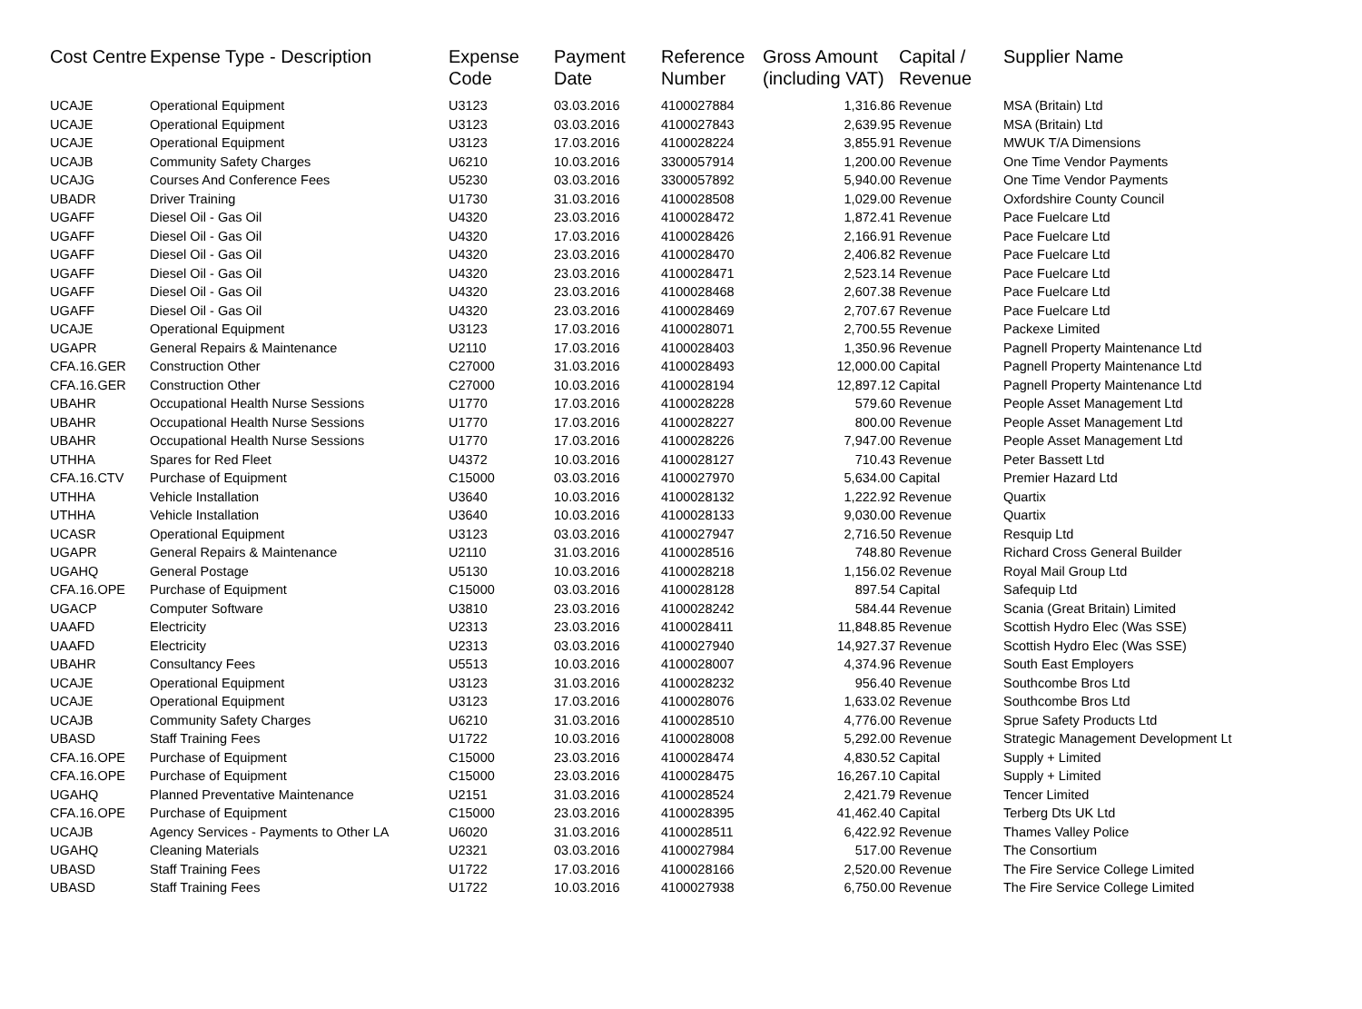| Cost Centre | Expense Type - Description | Expense Code | Payment Date | Reference Number | Gross Amount (including VAT) | Capital / Revenue | Supplier Name |
| --- | --- | --- | --- | --- | --- | --- | --- |
| UCAJE | Operational Equipment | U3123 | 03.03.2016 | 4100027884 | 1,316.86 | Revenue | MSA (Britain) Ltd |
| UCAJE | Operational Equipment | U3123 | 03.03.2016 | 4100027843 | 2,639.95 | Revenue | MSA (Britain) Ltd |
| UCAJE | Operational Equipment | U3123 | 17.03.2016 | 4100028224 | 3,855.91 | Revenue | MWUK T/A Dimensions |
| UCAJB | Community Safety Charges | U6210 | 10.03.2016 | 3300057914 | 1,200.00 | Revenue | One Time Vendor Payments |
| UCAJG | Courses And Conference Fees | U5230 | 03.03.2016 | 3300057892 | 5,940.00 | Revenue | One Time Vendor Payments |
| UBADR | Driver Training | U1730 | 31.03.2016 | 4100028508 | 1,029.00 | Revenue | Oxfordshire County Council |
| UGAFF | Diesel Oil - Gas Oil | U4320 | 23.03.2016 | 4100028472 | 1,872.41 | Revenue | Pace Fuelcare Ltd |
| UGAFF | Diesel Oil - Gas Oil | U4320 | 17.03.2016 | 4100028426 | 2,166.91 | Revenue | Pace Fuelcare Ltd |
| UGAFF | Diesel Oil - Gas Oil | U4320 | 23.03.2016 | 4100028470 | 2,406.82 | Revenue | Pace Fuelcare Ltd |
| UGAFF | Diesel Oil - Gas Oil | U4320 | 23.03.2016 | 4100028471 | 2,523.14 | Revenue | Pace Fuelcare Ltd |
| UGAFF | Diesel Oil - Gas Oil | U4320 | 23.03.2016 | 4100028468 | 2,607.38 | Revenue | Pace Fuelcare Ltd |
| UGAFF | Diesel Oil - Gas Oil | U4320 | 23.03.2016 | 4100028469 | 2,707.67 | Revenue | Pace Fuelcare Ltd |
| UCAJE | Operational Equipment | U3123 | 17.03.2016 | 4100028071 | 2,700.55 | Revenue | Packexe Limited |
| UGAPR | General Repairs & Maintenance | U2110 | 17.03.2016 | 4100028403 | 1,350.96 | Revenue | Pagnell Property Maintenance Ltd |
| CFA.16.GER | Construction Other | C27000 | 31.03.2016 | 4100028493 | 12,000.00 | Capital | Pagnell Property Maintenance Ltd |
| CFA.16.GER | Construction Other | C27000 | 10.03.2016 | 4100028194 | 12,897.12 | Capital | Pagnell Property Maintenance Ltd |
| UBAHR | Occupational Health Nurse Sessions | U1770 | 17.03.2016 | 4100028228 | 579.60 | Revenue | People Asset Management Ltd |
| UBAHR | Occupational Health Nurse Sessions | U1770 | 17.03.2016 | 4100028227 | 800.00 | Revenue | People Asset Management Ltd |
| UBAHR | Occupational Health Nurse Sessions | U1770 | 17.03.2016 | 4100028226 | 7,947.00 | Revenue | People Asset Management Ltd |
| UTHHA | Spares for Red Fleet | U4372 | 10.03.2016 | 4100028127 | 710.43 | Revenue | Peter Bassett Ltd |
| CFA.16.CTV | Purchase of Equipment | C15000 | 03.03.2016 | 4100027970 | 5,634.00 | Capital | Premier Hazard Ltd |
| UTHHA | Vehicle Installation | U3640 | 10.03.2016 | 4100028132 | 1,222.92 | Revenue | Quartix |
| UTHHA | Vehicle Installation | U3640 | 10.03.2016 | 4100028133 | 9,030.00 | Revenue | Quartix |
| UCASR | Operational Equipment | U3123 | 03.03.2016 | 4100027947 | 2,716.50 | Revenue | Resquip Ltd |
| UGAPR | General Repairs & Maintenance | U2110 | 31.03.2016 | 4100028516 | 748.80 | Revenue | Richard Cross General Builder |
| UGAHQ | General Postage | U5130 | 10.03.2016 | 4100028218 | 1,156.02 | Revenue | Royal Mail Group Ltd |
| CFA.16.OPE | Purchase of Equipment | C15000 | 03.03.2016 | 4100028128 | 897.54 | Capital | Safequip Ltd |
| UGACP | Computer Software | U3810 | 23.03.2016 | 4100028242 | 584.44 | Revenue | Scania (Great Britain) Limited |
| UAAFD | Electricity | U2313 | 23.03.2016 | 4100028411 | 11,848.85 | Revenue | Scottish Hydro Elec (Was SSE) |
| UAAFD | Electricity | U2313 | 03.03.2016 | 4100027940 | 14,927.37 | Revenue | Scottish Hydro Elec (Was SSE) |
| UBAHR | Consultancy Fees | U5513 | 10.03.2016 | 4100028007 | 4,374.96 | Revenue | South East Employers |
| UCAJE | Operational Equipment | U3123 | 31.03.2016 | 4100028232 | 956.40 | Revenue | Southcombe Bros Ltd |
| UCAJE | Operational Equipment | U3123 | 17.03.2016 | 4100028076 | 1,633.02 | Revenue | Southcombe Bros Ltd |
| UCAJB | Community Safety Charges | U6210 | 31.03.2016 | 4100028510 | 4,776.00 | Revenue | Sprue Safety Products Ltd |
| UBASD | Staff Training Fees | U1722 | 10.03.2016 | 4100028008 | 5,292.00 | Revenue | Strategic Management Development Lt |
| CFA.16.OPE | Purchase of Equipment | C15000 | 23.03.2016 | 4100028474 | 4,830.52 | Capital | Supply + Limited |
| CFA.16.OPE | Purchase of Equipment | C15000 | 23.03.2016 | 4100028475 | 16,267.10 | Capital | Supply + Limited |
| UGAHQ | Planned Preventative Maintenance | U2151 | 31.03.2016 | 4100028524 | 2,421.79 | Revenue | Tencer Limited |
| CFA.16.OPE | Purchase of Equipment | C15000 | 23.03.2016 | 4100028395 | 41,462.40 | Capital | Terberg Dts UK Ltd |
| UCAJB | Agency Services - Payments to Other LA | U6020 | 31.03.2016 | 4100028511 | 6,422.92 | Revenue | Thames Valley Police |
| UGAHQ | Cleaning Materials | U2321 | 03.03.2016 | 4100027984 | 517.00 | Revenue | The Consortium |
| UBASD | Staff Training Fees | U1722 | 17.03.2016 | 4100028166 | 2,520.00 | Revenue | The Fire Service College Limited |
| UBASD | Staff Training Fees | U1722 | 10.03.2016 | 4100027938 | 6,750.00 | Revenue | The Fire Service College Limited |